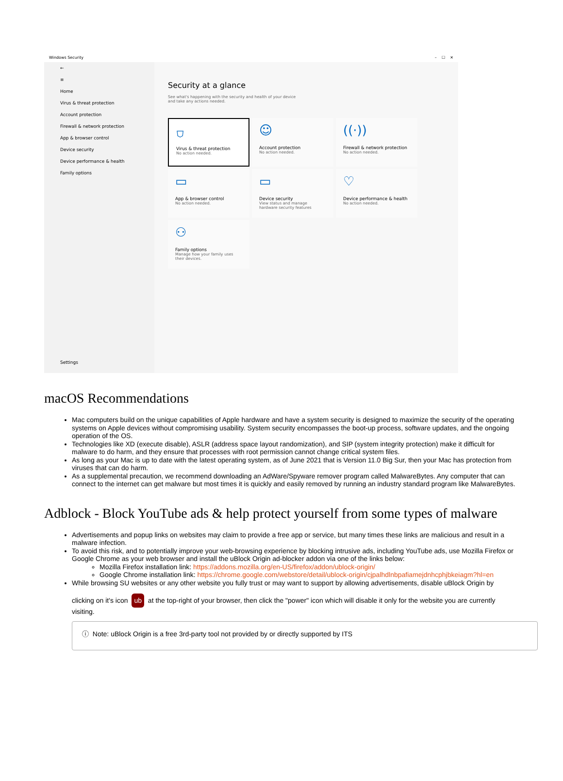Windows Security – ☐ ✕
←
≡
Home
Virus & threat protection
Account protection
Firewall & network protection
App & browser control
Device security
Device performance & health
Family options
Settings
Security at a glance
See what's happening with the security and health of your device and take any actions needed.
⛉
Virus & threat protection
No action needed.
☺
Account protection
No action needed.
((·))
Firewall & network protection
No action needed.
▭
App & browser control
No action needed.
▭
Device security
View status and manage hardware security features
♡
Device performance & health
No action needed.
⚇
Family options
Manage how your family uses their devices.
macOS Recommendations
Mac computers build on the unique capabilities of Apple hardware and have a system security is designed to maximize the security of the operating systems on Apple devices without compromising usability. System security encompasses the boot-up process, software updates, and the ongoing operation of the OS.
Technologies like XD (execute disable), ASLR (address space layout randomization), and SIP (system integrity protection) make it difficult for malware to do harm, and they ensure that processes with root permission cannot change critical system files.
As long as your Mac is up to date with the latest operating system, as of June 2021 that is Version 11.0 Big Sur, then your Mac has protection from viruses that can do harm.
As a supplemental precaution, we recommend downloading an AdWare/Spyware remover program called MalwareBytes. Any computer that can connect to the internet can get malware but most times it is quickly and easily removed by running an industry standard program like MalwareBytes.
Adblock - Block YouTube ads & help protect yourself from some types of malware
Advertisements and popup links on websites may claim to provide a free app or service, but many times these links are malicious and result in a malware infection.
To avoid this risk, and to potentially improve your web-browsing experience by blocking intrusive ads, including YouTube ads, use Mozilla Firefox or Google Chrome as your web browser and install the uBlock Origin ad-blocker addon via one of the links below:
Mozilla Firefox installation link: https://addons.mozilla.org/en-US/firefox/addon/ublock-origin/
Google Chrome installation link: https://chrome.google.com/webstore/detail/ublock-origin/cjpalhdlnbpafiamejdnhcphjbkeiagm?hl=en
While browsing SU websites or any other website you fully trust or may want to support by allowing advertisements, disable uBlock Origin by clicking on it's icon ub at the top-right of your browser, then click the "power" icon which will disable it only for the website you are currently visiting.
ⓘ Note: uBlock Origin is a free 3rd-party tool not provided by or directly supported by ITS